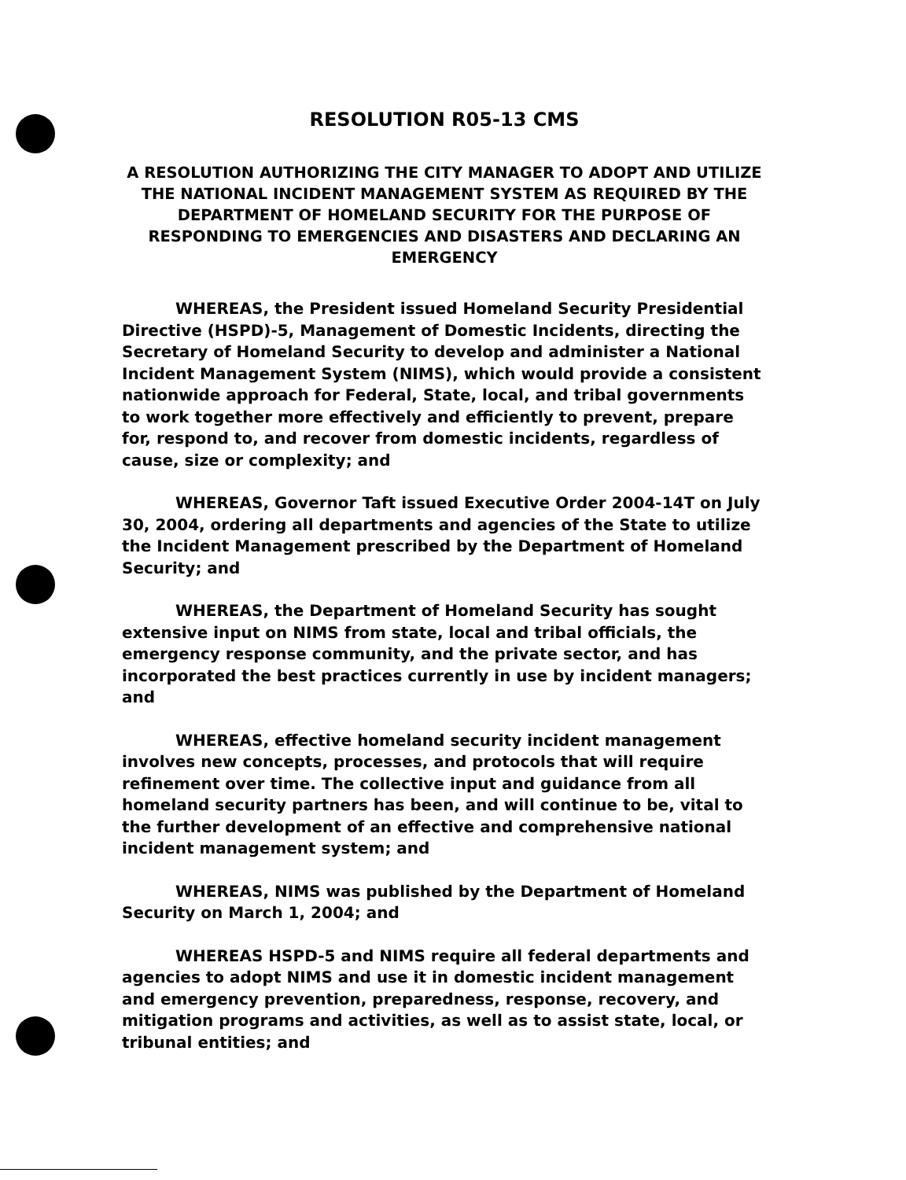RESOLUTION R05-13 CMS
A RESOLUTION AUTHORIZING THE CITY MANAGER TO ADOPT AND UTILIZE THE NATIONAL INCIDENT MANAGEMENT SYSTEM AS REQUIRED BY THE DEPARTMENT OF HOMELAND SECURITY FOR THE PURPOSE OF RESPONDING TO EMERGENCIES AND DISASTERS AND DECLARING AN EMERGENCY
WHEREAS, the President issued Homeland Security Presidential Directive (HSPD)-5, Management of Domestic Incidents, directing the Secretary of Homeland Security to develop and administer a National Incident Management System (NIMS), which would provide a consistent nationwide approach for Federal, State, local, and tribal governments to work together more effectively and efficiently to prevent, prepare for, respond to, and recover from domestic incidents, regardless of cause, size or complexity; and
WHEREAS, Governor Taft issued Executive Order 2004-14T on July 30, 2004, ordering all departments and agencies of the State to utilize the Incident Management prescribed by the Department of Homeland Security; and
WHEREAS, the Department of Homeland Security has sought extensive input on NIMS from state, local and tribal officials, the emergency response community, and the private sector, and has incorporated the best practices currently in use by incident managers; and
WHEREAS, effective homeland security incident management involves new concepts, processes, and protocols that will require refinement over time. The collective input and guidance from all homeland security partners has been, and will continue to be, vital to the further development of an effective and comprehensive national incident management system; and
WHEREAS, NIMS was published by the Department of Homeland Security on March 1, 2004; and
WHEREAS HSPD-5 and NIMS require all federal departments and agencies to adopt NIMS and use it in domestic incident management and emergency prevention, preparedness, response, recovery, and mitigation programs and activities, as well as to assist state, local, or tribunal entities; and